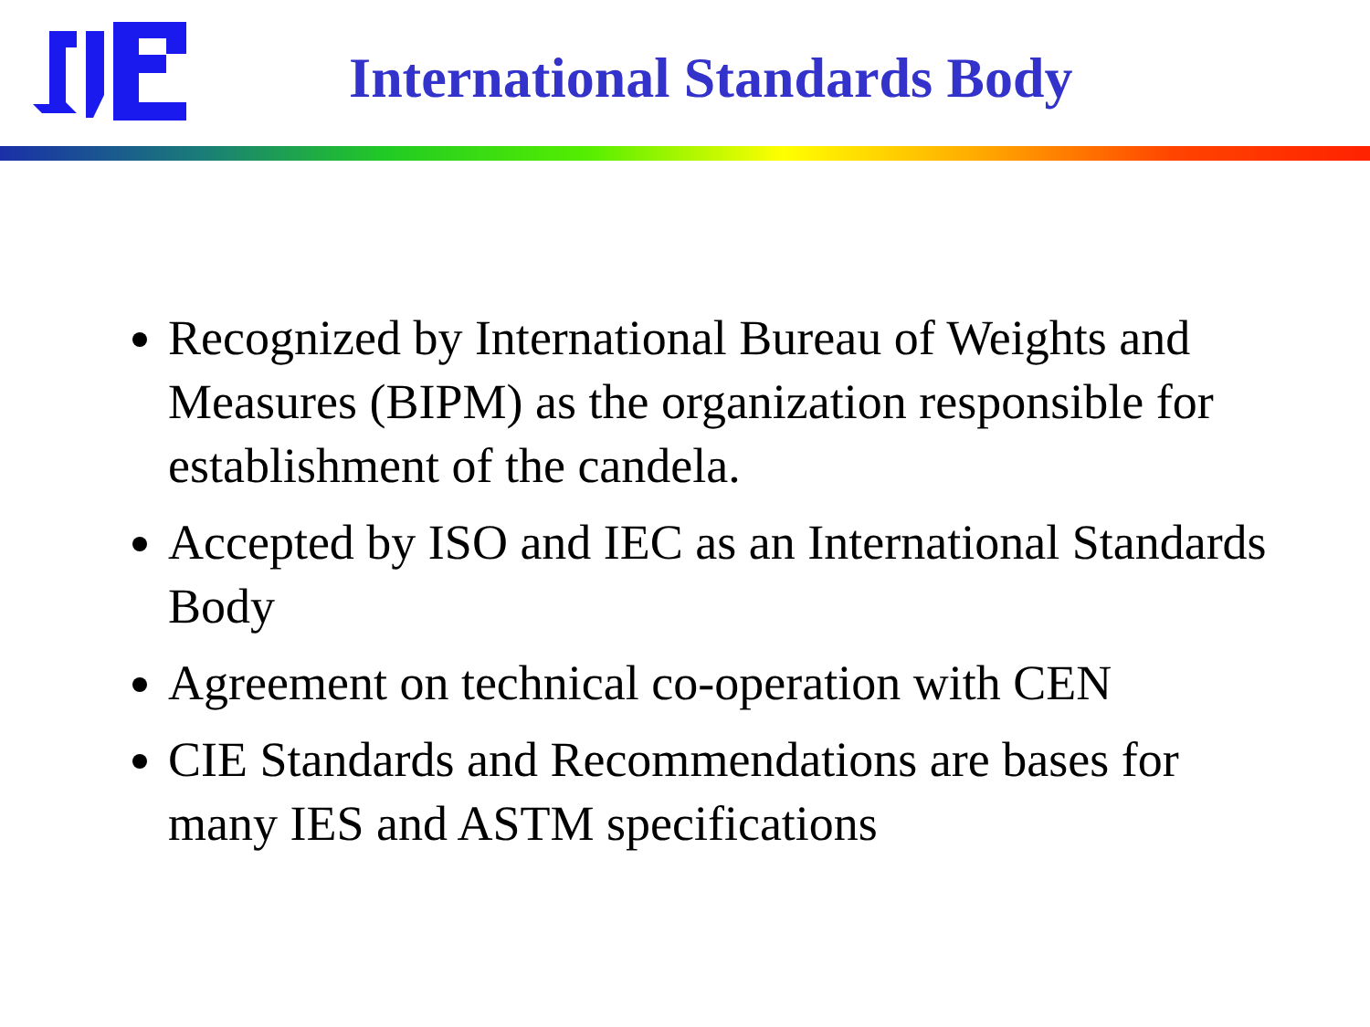International Standards Body
Recognized by International Bureau of Weights and Measures (BIPM) as the organization responsible for establishment of the candela.
Accepted by ISO and IEC as an International Standards Body
Agreement on technical co-operation with CEN
CIE Standards and Recommendations are bases for many IES and ASTM specifications